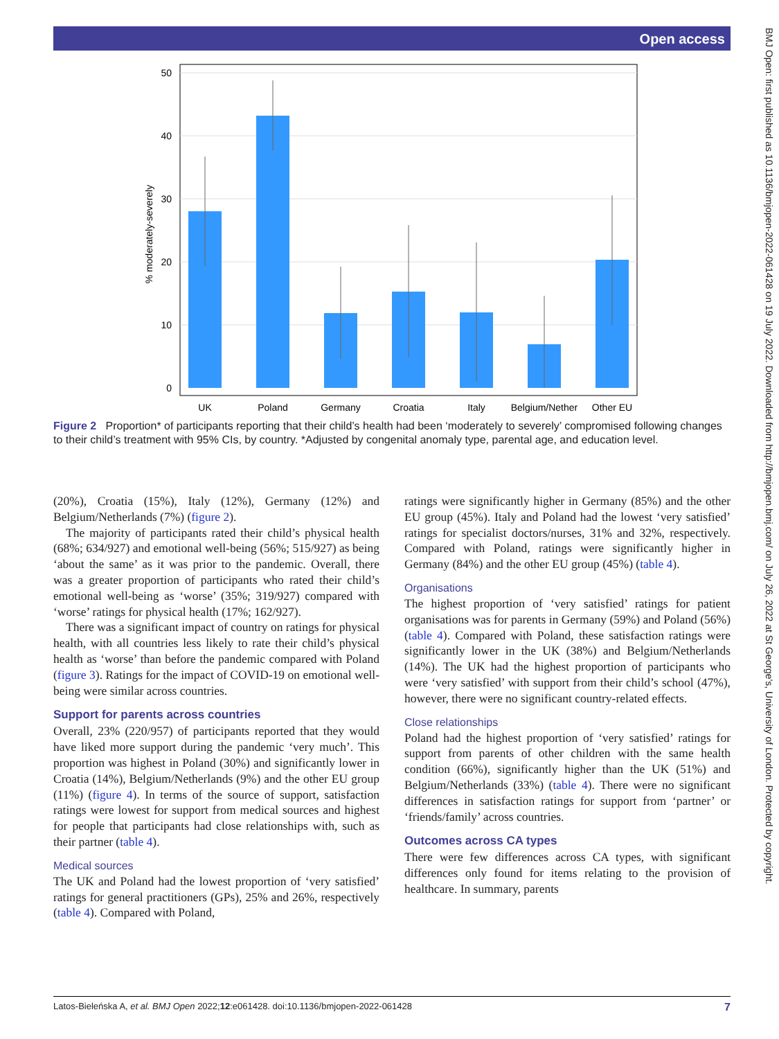Open access
BMJ Open: first published as 10.1136/bmjopen-2022-061428 on 19 July 2022. Downloaded from http://bmjopen.bmj.com/ on July 26, 2022 at St George's, University of London. Protected by copyright.
50
40
30
20
10
0
% moderately-severely
UK
Poland
Germany
Croatia
Italy
Belgium/Nether
Other EU
Figure 2 Proportion* of participants reporting that their child’s health had been ‘moderately to severely’ compromised following changes to their child’s treatment with 95% CIs, by country. *Adjusted by congenital anomaly type, parental age, and education level.
(20%), Croatia (15%), Italy (12%), Germany (12%) and Belgium/Netherlands (7%) (figure 2).
The majority of participants rated their child’s physical health (68%; 634/927) and emotional well-being (56%; 515/927) as being ‘about the same’ as it was prior to the pandemic. Overall, there was a greater proportion of participants who rated their child’s emotional well-being as ‘worse’ (35%; 319/927) compared with ‘worse’ ratings for physical health (17%; 162/927).
There was a significant impact of country on ratings for physical health, with all countries less likely to rate their child’s physical health as ‘worse’ than before the pandemic compared with Poland (figure 3). Ratings for the impact of COVID-19 on emotional well-being were similar across countries.
Support for parents across countries
Overall, 23% (220/957) of participants reported that they would have liked more support during the pandemic ‘very much’. This proportion was highest in Poland (30%) and significantly lower in Croatia (14%), Belgium/Netherlands (9%) and the other EU group (11%) (figure 4). In terms of the source of support, satisfaction ratings were lowest for support from medical sources and highest for people that participants had close relationships with, such as their partner (table 4).
Medical sources
The UK and Poland had the lowest proportion of ‘very satisfied’ ratings for general practitioners (GPs), 25% and 26%, respectively (table 4). Compared with Poland,
ratings were significantly higher in Germany (85%) and the other EU group (45%). Italy and Poland had the lowest ‘very satisfied’ ratings for specialist doctors/nurses, 31% and 32%, respectively. Compared with Poland, ratings were significantly higher in Germany (84%) and the other EU group (45%) (table 4).
Organisations
The highest proportion of ‘very satisfied’ ratings for patient organisations was for parents in Germany (59%) and Poland (56%) (table 4). Compared with Poland, these satisfaction ratings were significantly lower in the UK (38%) and Belgium/Netherlands (14%). The UK had the highest proportion of participants who were ‘very satisfied’ with support from their child’s school (47%), however, there were no significant country-related effects.
Close relationships
Poland had the highest proportion of ‘very satisfied’ ratings for support from parents of other children with the same health condition (66%), significantly higher than the UK (51%) and Belgium/Netherlands (33%) (table 4). There were no significant differences in satisfaction ratings for support from ‘partner’ or ‘friends/family’ across countries.
Outcomes across CA types
There were few differences across CA types, with significant differences only found for items relating to the provision of healthcare. In summary, parents
Latos-Bieleńska A, et al. BMJ Open 2022;12:e061428. doi:10.1136/bmjopen-2022-061428 7